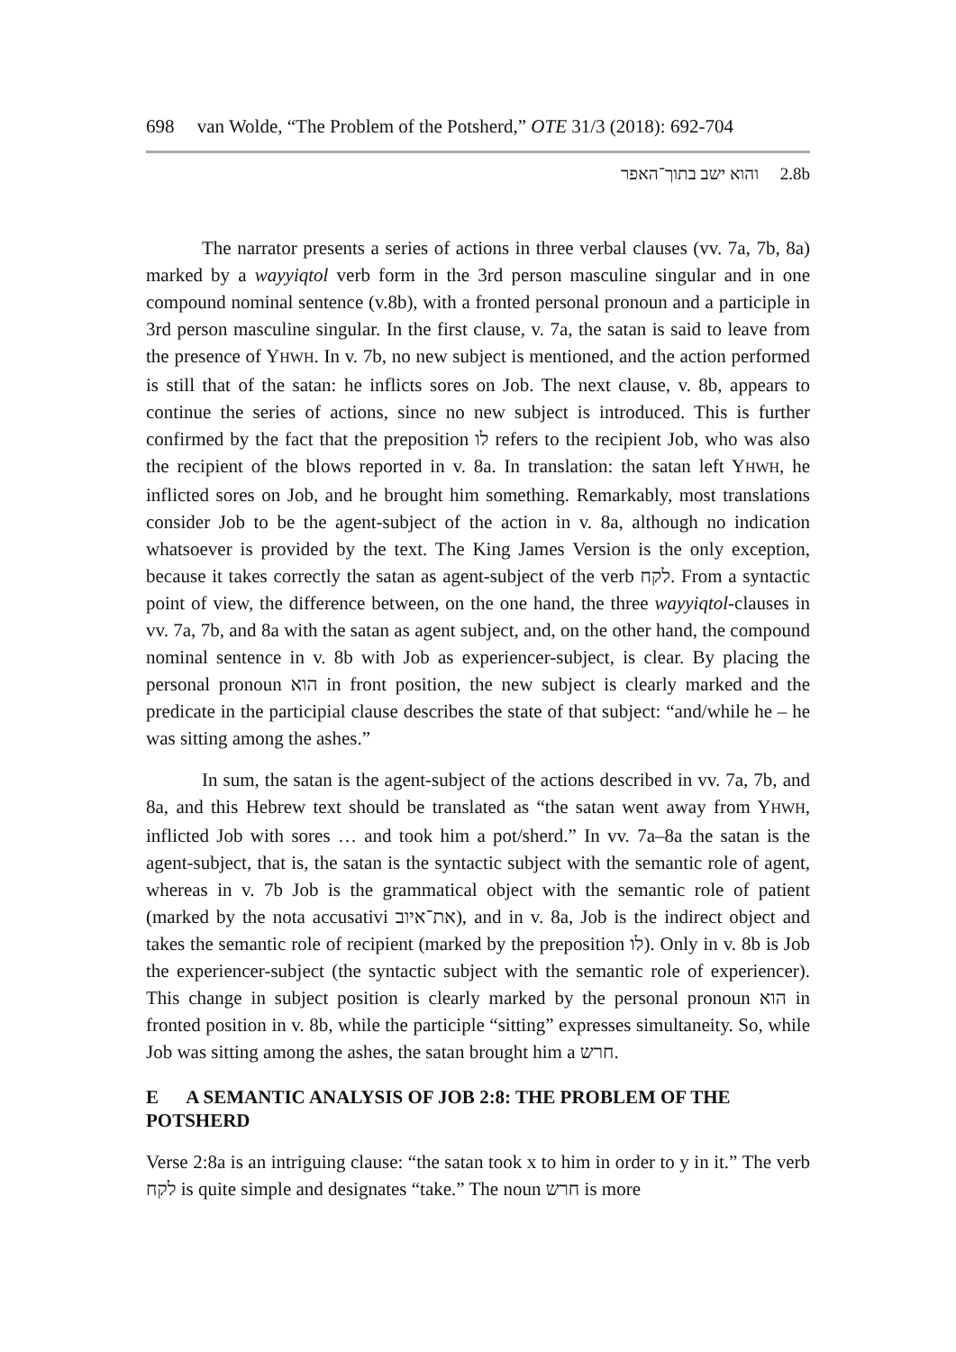698 van Wolde, “The Problem of the Potsherd,” OTE 31/3 (2018): 692-704
והוא ישב בתוך־האפר 2.8b
The narrator presents a series of actions in three verbal clauses (vv. 7a, 7b, 8a) marked by a wayyiqtol verb form in the 3rd person masculine singular and in one compound nominal sentence (v.8b), with a fronted personal pronoun and a participle in 3rd person masculine singular. In the first clause, v. 7a, the satan is said to leave from the presence of YHWH. In v. 7b, no new subject is mentioned, and the action performed is still that of the satan: he inflicts sores on Job. The next clause, v. 8b, appears to continue the series of actions, since no new subject is introduced. This is further confirmed by the fact that the preposition לו refers to the recipient Job, who was also the recipient of the blows reported in v. 8a. In translation: the satan left YHWH, he inflicted sores on Job, and he brought him something. Remarkably, most translations consider Job to be the agent-subject of the action in v. 8a, although no indication whatsoever is provided by the text. The King James Version is the only exception, because it takes correctly the satan as agent-subject of the verb לקח. From a syntactic point of view, the difference between, on the one hand, the three wayyiqtol-clauses in vv. 7a, 7b, and 8a with the satan as agent subject, and, on the other hand, the compound nominal sentence in v. 8b with Job as experiencer-subject, is clear. By placing the personal pronoun הוא in front position, the new subject is clearly marked and the predicate in the participial clause describes the state of that subject: “and/while he – he was sitting among the ashes.”
In sum, the satan is the agent-subject of the actions described in vv. 7a, 7b, and 8a, and this Hebrew text should be translated as “the satan went away from YHWH, inflicted Job with sores … and took him a pot/sherd.” In vv. 7a–8a the satan is the agent-subject, that is, the satan is the syntactic subject with the semantic role of agent, whereas in v. 7b Job is the grammatical object with the semantic role of patient (marked by the nota accusativi את־איוב), and in v. 8a, Job is the indirect object and takes the semantic role of recipient (marked by the preposition לו). Only in v. 8b is Job the experiencer-subject (the syntactic subject with the semantic role of experiencer). This change in subject position is clearly marked by the personal pronoun הוא in fronted position in v. 8b, while the participle “sitting” expresses simultaneity. So, while Job was sitting among the ashes, the satan brought him a חרש.
E A SEMANTIC ANALYSIS OF JOB 2:8: THE PROBLEM OF THE POTSHERD
Verse 2:8a is an intriguing clause: “the satan took x to him in order to y in it.” The verb לקח is quite simple and designates “take.” The noun חרש is more